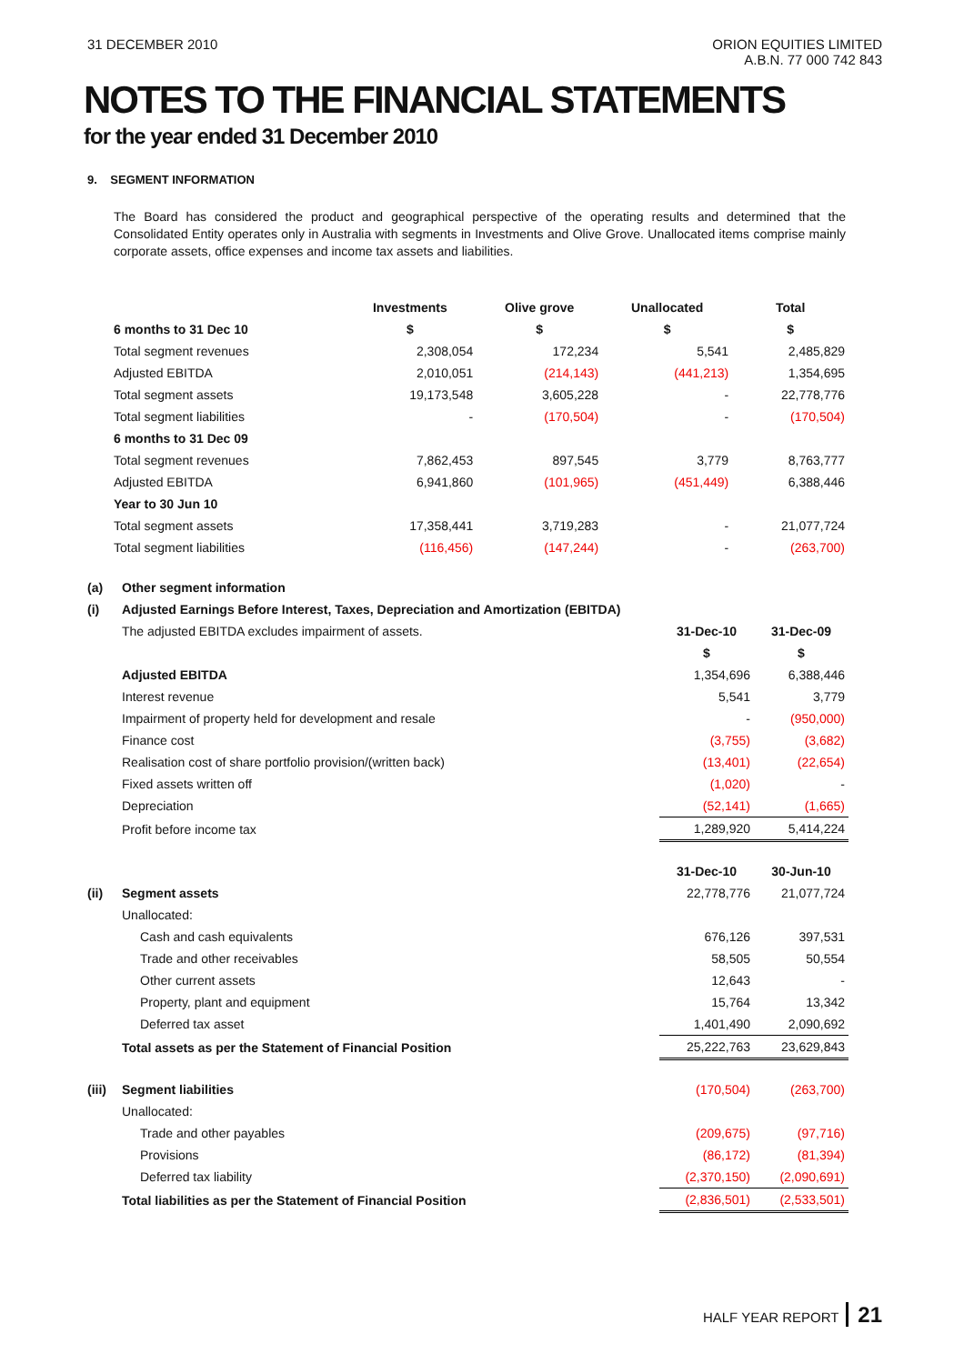31 DECEMBER 2010 ORION EQUITIES LIMITED
A.B.N. 77 000 742 843
NOTES TO THE FINANCIAL STATEMENTS
for the year ended 31 December 2010
9. SEGMENT INFORMATION
The Board has considered the product and geographical perspective of the operating results and determined that the Consolidated Entity operates only in Australia with segments in Investments and Olive Grove. Unallocated items comprise mainly corporate assets, office expenses and income tax assets and liabilities.
| | Investments | Olive grove | Unallocated | Total |
| --- | --- | --- | --- | --- |
| 6 months to 31 Dec 10 | $ | $ | $ | $ |
| Total segment revenues | 2,308,054 | 172,234 | 5,541 | 2,485,829 |
| Adjusted EBITDA | 2,010,051 | (214,143) | (441,213) | 1,354,695 |
| Total segment assets | 19,173,548 | 3,605,228 | - | 22,778,776 |
| Total segment liabilities | - | (170,504) | - | (170,504) |
| 6 months to 31 Dec 09 | | | | |
| Total segment revenues | 7,862,453 | 897,545 | 3,779 | 8,763,777 |
| Adjusted EBITDA | 6,941,860 | (101,965) | (451,449) | 6,388,446 |
| Year to 30 Jun 10 | | | | |
| Total segment assets | 17,358,441 | 3,719,283 | - | 21,077,724 |
| Total segment liabilities | (116,456) | (147,244) | - | (263,700) |
| (a) | Other segment information | | |
| (i) | Adjusted Earnings Before Interest, Taxes, Depreciation and Amortization (EBITDA) | | |
| | The adjusted EBITDA excludes impairment of assets. | 31-Dec-10 | 31-Dec-09 |
| | | $ | $ |
| | Adjusted EBITDA | 1,354,696 | 6,388,446 |
| | Interest revenue | 5,541 | 3,779 |
| | Impairment of property held for development and resale | - | (950,000) |
| | Finance cost | (3,755) | (3,682) |
| | Realisation cost of share portfolio provision/(written back) | (13,401) | (22,654) |
| | Fixed assets written off | (1,020) | - |
| | Depreciation | (52,141) | (1,665) |
| | Profit before income tax | 1,289,920 | 5,414,224 |
| | | 31-Dec-10 | 30-Jun-10 |
| (ii) | Segment assets | 22,778,776 | 21,077,724 |
| | Unallocated: | | |
| | Cash and cash equivalents | 676,126 | 397,531 |
| | Trade and other receivables | 58,505 | 50,554 |
| | Other current assets | 12,643 | - |
| | Property, plant and equipment | 15,764 | 13,342 |
| | Deferred tax asset | 1,401,490 | 2,090,692 |
| | Total assets as per the Statement of Financial Position | 25,222,763 | 23,629,843 |
| (iii) | Segment liabilities | (170,504) | (263,700) |
| | Unallocated: | | |
| | Trade and other payables | (209,675) | (97,716) |
| | Provisions | (86,172) | (81,394) |
| | Deferred tax liability | (2,370,150) | (2,090,691) |
| | Total liabilities as per the Statement of Financial Position | (2,836,501) | (2,533,501) |
HALF YEAR REPORT 21